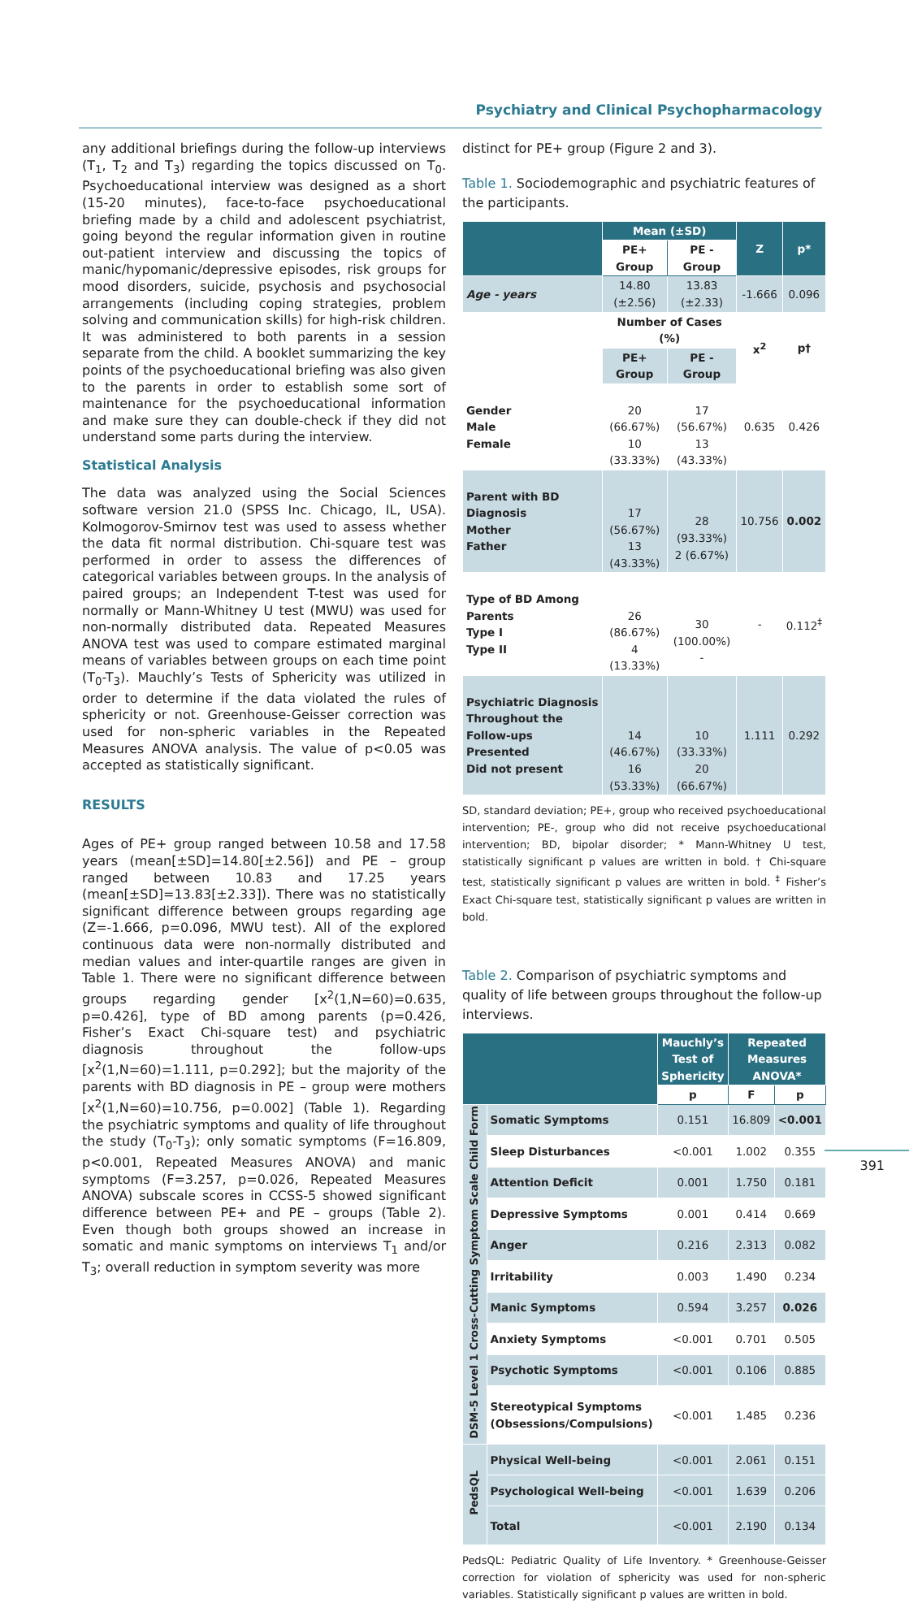Psychiatry and Clinical Psychopharmacology
any additional briefings during the follow-up interviews (T<sub>1</sub>, T<sub>2</sub> and T<sub>3</sub>) regarding the topics discussed on T<sub>0</sub>. Psychoeducational interview was designed as a short (15-20 minutes), face-to-face psychoeducational briefing made by a child and adolescent psychiatrist, going beyond the regular information given in routine out-patient interview and discussing the topics of manic/hypomanic/depressive episodes, risk groups for mood disorders, suicide, psychosis and psychosocial arrangements (including coping strategies, problem solving and communication skills) for high-risk children. It was administered to both parents in a session separate from the child. A booklet summarizing the key points of the psychoeducational briefing was also given to the parents in order to establish some sort of maintenance for the psychoeducational information and make sure they can double-check if they did not understand some parts during the interview.
Statistical Analysis
The data was analyzed using the Social Sciences software version 21.0 (SPSS Inc. Chicago, IL, USA). Kolmogorov-Smirnov test was used to assess whether the data fit normal distribution. Chi-square test was performed in order to assess the differences of categorical variables between groups. In the analysis of paired groups; an Independent T-test was used for normally or Mann-Whitney U test (MWU) was used for non-normally distributed data. Repeated Measures ANOVA test was used to compare estimated marginal means of variables between groups on each time point (T<sub>0</sub>-T<sub>3</sub>). Mauchly’s Tests of Sphericity was utilized in order to determine if the data violated the rules of sphericity or not. Greenhouse-Geisser correction was used for non-spheric variables in the Repeated Measures ANOVA analysis. The value of p<0.05 was accepted as statistically significant.
RESULTS
Ages of PE+ group ranged between 10.58 and 17.58 years (mean[±SD]=14.80[±2.56]) and PE – group ranged between 10.83 and 17.25 years (mean[±SD]=13.83[±2.33]). There was no statistically significant difference between groups regarding age (Z=-1.666, p=0.096, MWU test). All of the explored continuous data were non-normally distributed and median values and inter-quartile ranges are given in Table 1. There were no significant difference between groups regarding gender [x<sup>2</sup>(1,N=60)=0.635, p=0.426], type of BD among parents (p=0.426, Fisher’s Exact Chi-square test) and psychiatric diagnosis throughout the follow-ups [x<sup>2</sup>(1,N=60)=1.111, p=0.292]; but the majority of the parents with BD diagnosis in PE – group were mothers [x<sup>2</sup>(1,N=60)=10.756, p=0.002] (Table 1). Regarding the psychiatric symptoms and quality of life throughout the study (T<sub>0</sub>-T<sub>3</sub>); only somatic symptoms (F=16.809, p<0.001, Repeated Measures ANOVA) and manic symptoms (F=3.257, p=0.026, Repeated Measures ANOVA) subscale scores in CCSS-5 showed significant difference between PE+ and PE – groups (Table 2). Even though both groups showed an increase in somatic and manic symptoms on interviews T<sub>1</sub> and/or T<sub>3</sub>; overall reduction in symptom severity was more
distinct for PE+ group (Figure 2 and 3).
Table 1. Sociodemographic and psychiatric features of the participants.
| | Mean (±SD) | | Z | p* |
| --- | --- | --- | --- | --- |
| | PE+ Group | PE - Group | | |
| Age - years | 14.80 (±2.56) | 13.83 (±2.33) | -1.666 | 0.096 |
| | Number of Cases (%) | | x<sup>2</sup> | p† |
| | PE+ Group | PE - Group | | |
| Gender Male Female | 20 (66.67%) 10 (33.33%) | 17 (56.67%) 13 (43.33%) | 0.635 | 0.426 |
| Parent with BD Diagnosis Mother Father | 17 (56.67%) 13 (43.33%) | 28 (93.33%) 2 (6.67%) | 10.756 | 0.002 |
| Type of BD Among Parents Type I Type II | 26 (86.67%) 4 (13.33%) | 30 (100.00%) - | - | 0.112<sup>‡</sup> |
| Psychiatric Diagnosis Throughout the Follow-ups Presented Did not present | 14 (46.67%) 16 (53.33%) | 10 (33.33%) 20 (66.67%) | 1.111 | 0.292 |
SD, standard deviation; PE+, group who received psychoeducational intervention; PE-, group who did not receive psychoeducational intervention; BD, bipolar disorder; * Mann-Whitney U test, statistically significant p values are written in bold. † Chi-square test, statistically significant p values are written in bold. <sup>‡</sup> Fisher’s Exact Chi-square test, statistically significant p values are written in bold.
Table 2. Comparison of psychiatric symptoms and quality of life between groups throughout the follow-up interviews.
| | | Mauchly’s Test of Sphericity | Repeated Measures ANOVA* | |
| --- | --- | --- | --- | --- |
| | | p | F | p |
| DSM-5 Level 1 Cross-Cutting Symptom Scale Child Form | Somatic Symptoms | 0.151 | 16.809 | <0.001 |
| | Sleep Disturbances | <0.001 | 1.002 | 0.355 |
| | Attention Deficit | 0.001 | 1.750 | 0.181 |
| | Depressive Symptoms | 0.001 | 0.414 | 0.669 |
| | Anger | 0.216 | 2.313 | 0.082 |
| | Irritability | 0.003 | 1.490 | 0.234 |
| | Manic Symptoms | 0.594 | 3.257 | 0.026 |
| | Anxiety Symptoms | <0.001 | 0.701 | 0.505 |
| | Psychotic Symptoms | <0.001 | 0.106 | 0.885 |
| | Stereotypical Symptoms (Obsessions/Compulsions) | <0.001 | 1.485 | 0.236 |
| PedsQL | Physical Well-being | <0.001 | 2.061 | 0.151 |
| | Psychological Well-being | <0.001 | 1.639 | 0.206 |
| | Total | <0.001 | 2.190 | 0.134 |
PedsQL: Pediatric Quality of Life Inventory. * Greenhouse-Geisser correction for violation of sphericity was used for non-spheric variables. Statistically significant p values are written in bold.
391